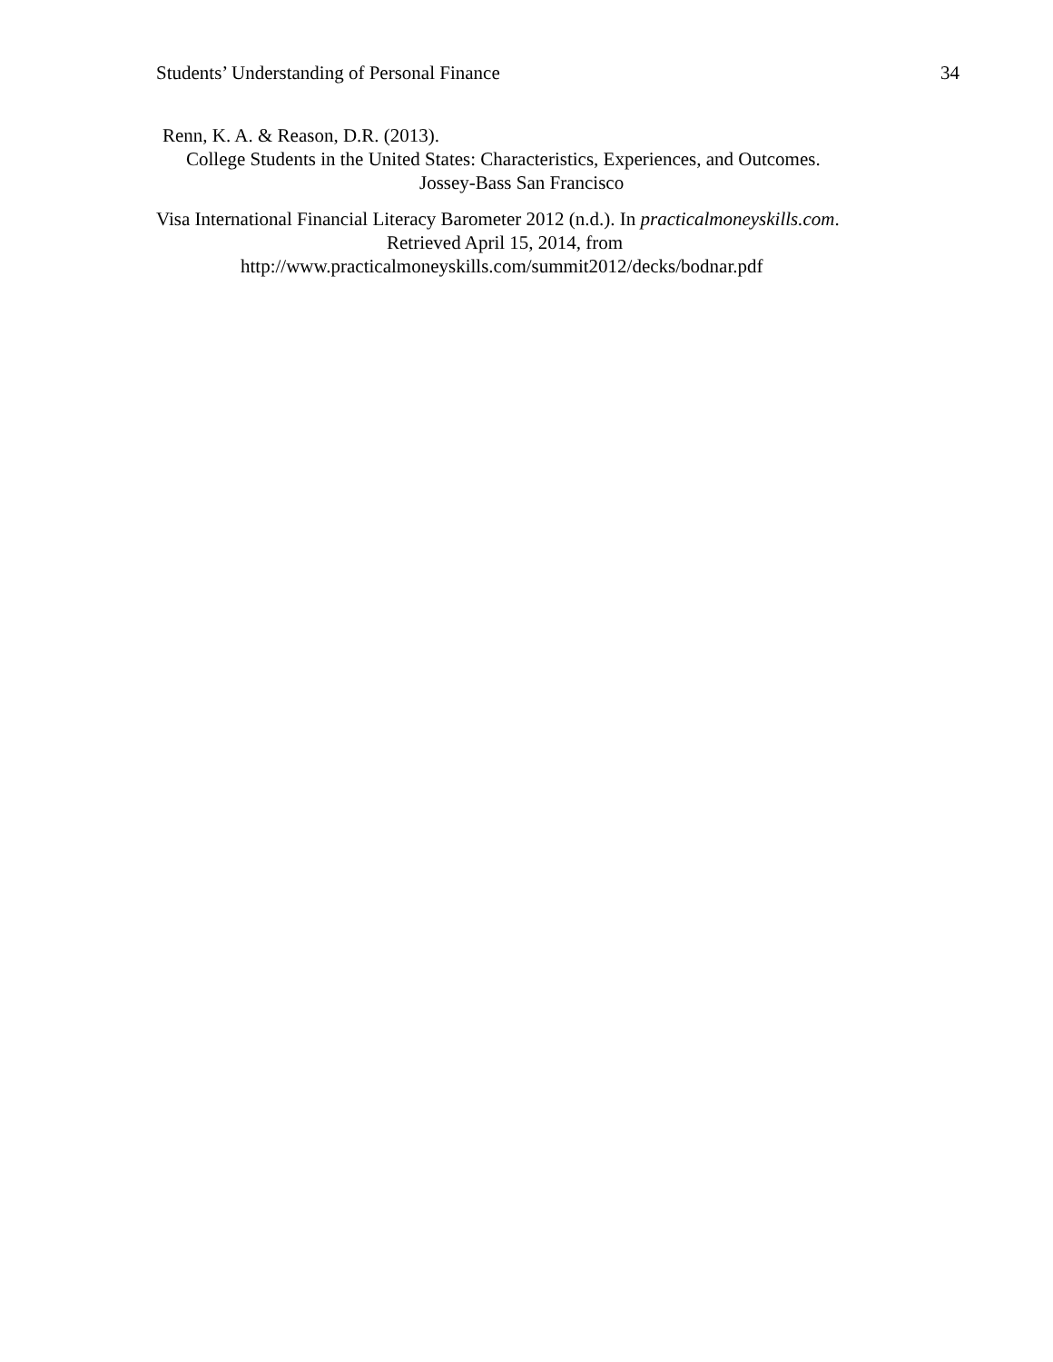Students’ Understanding of Personal Finance 34
Renn, K. A. & Reason, D.R. (2013).
College Students in the United States: Characteristics, Experiences, and Outcomes.
Jossey-Bass San Francisco
Visa International Financial Literacy Barometer 2012 (n.d.). In practicalmoneyskills.com.
Retrieved April 15, 2014, from
http://www.practicalmoneyskills.com/summit2012/decks/bodnar.pdf